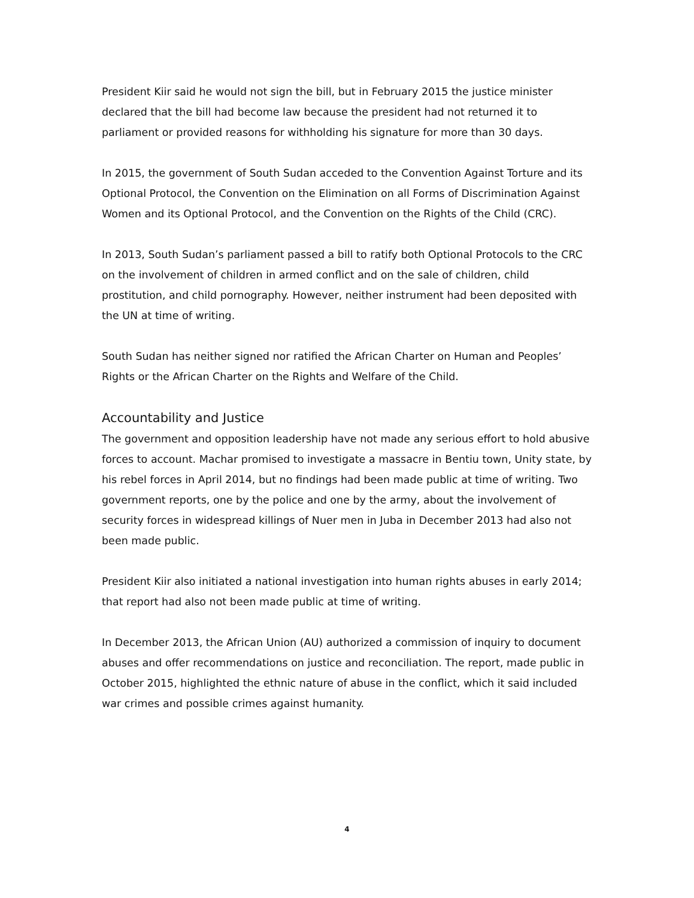President Kiir said he would not sign the bill, but in February 2015 the justice minister declared that the bill had become law because the president had not returned it to parliament or provided reasons for withholding his signature for more than 30 days.
In 2015, the government of South Sudan acceded to the Convention Against Torture and its Optional Protocol, the Convention on the Elimination on all Forms of Discrimination Against Women and its Optional Protocol, and the Convention on the Rights of the Child (CRC).
In 2013, South Sudan’s parliament passed a bill to ratify both Optional Protocols to the CRC on the involvement of children in armed conflict and on the sale of children, child prostitution, and child pornography. However, neither instrument had been deposited with the UN at time of writing.
South Sudan has neither signed nor ratified the African Charter on Human and Peoples’ Rights or the African Charter on the Rights and Welfare of the Child.
Accountability and Justice
The government and opposition leadership have not made any serious effort to hold abusive forces to account. Machar promised to investigate a massacre in Bentiu town, Unity state, by his rebel forces in April 2014, but no findings had been made public at time of writing. Two government reports, one by the police and one by the army, about the involvement of security forces in widespread killings of Nuer men in Juba in December 2013 had also not been made public.
President Kiir also initiated a national investigation into human rights abuses in early 2014; that report had also not been made public at time of writing.
In December 2013, the African Union (AU) authorized a commission of inquiry to document abuses and offer recommendations on justice and reconciliation. The report, made public in October 2015, highlighted the ethnic nature of abuse in the conflict, which it said included war crimes and possible crimes against humanity.
4